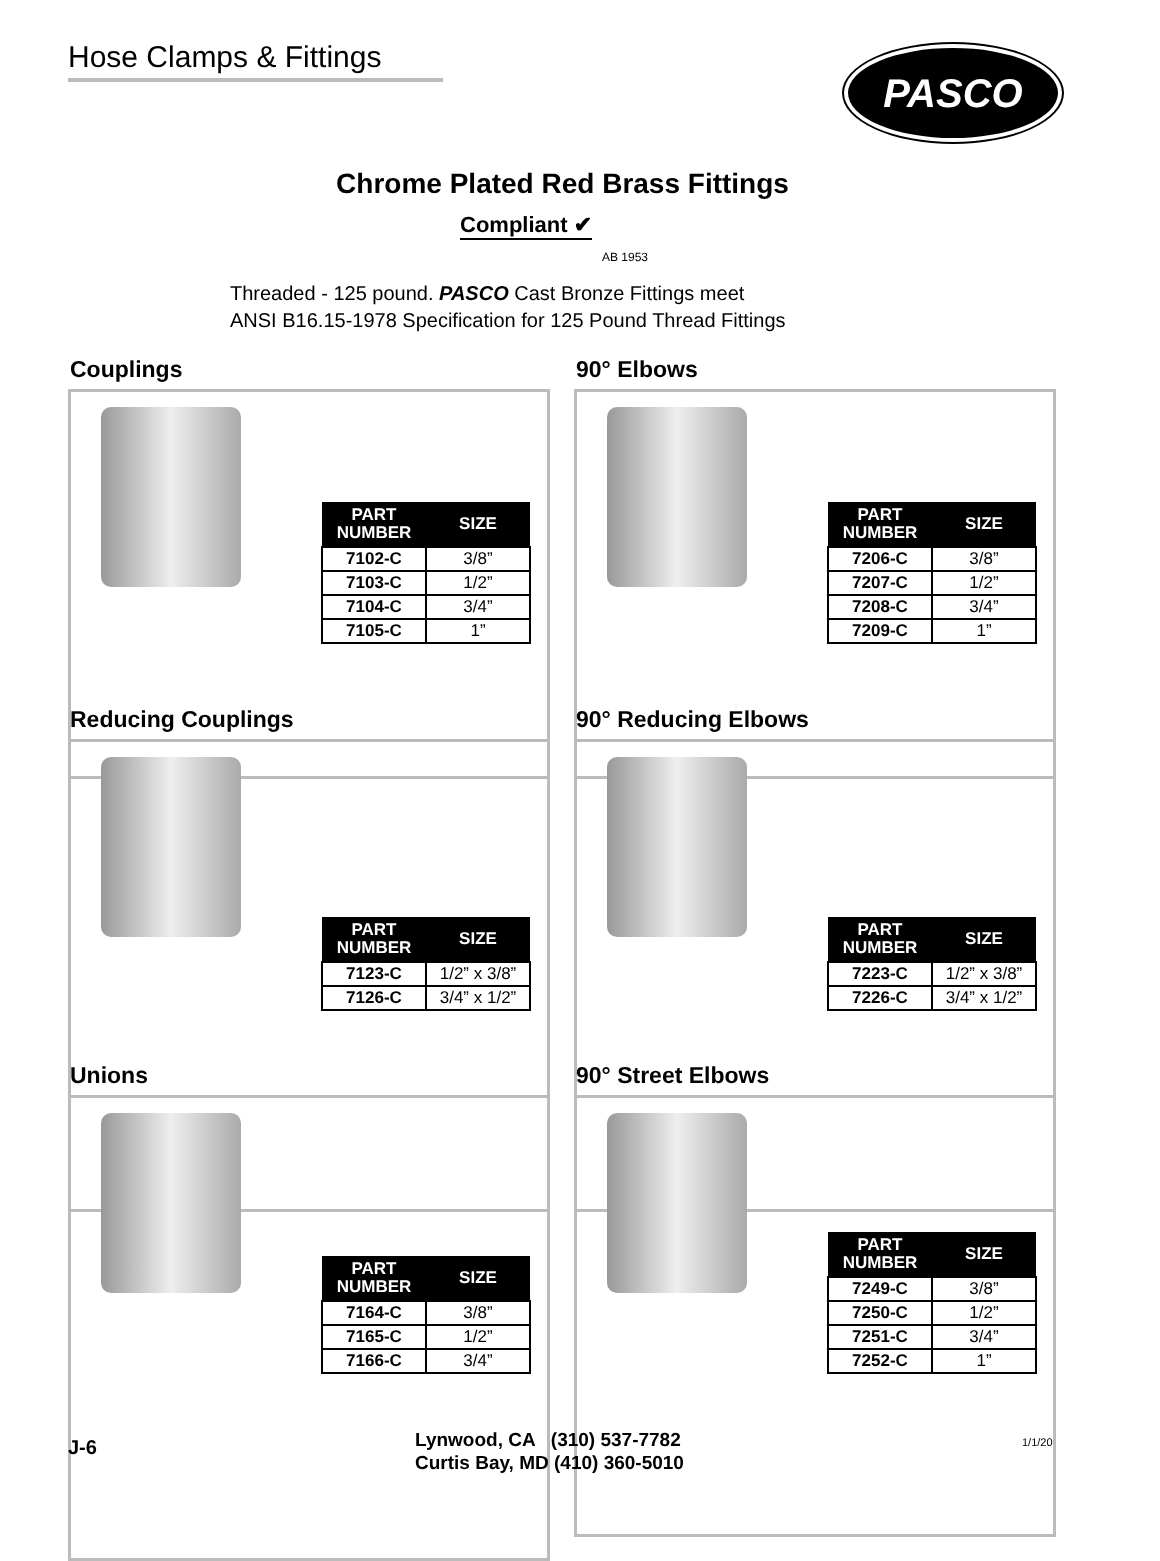Hose Clamps & Fittings
PASCO
Chrome Plated Red Brass Fittings
Compliant ✔
AB 1953
Threaded - 125 pound. PASCO Cast Bronze Fittings meet
ANSI B16.15-1978 Specification for 125 Pound Thread Fittings
Couplings
| PART NUMBER | SIZE |
| --- | --- |
| 7102-C | 3/8” |
| 7103-C | 1/2” |
| 7104-C | 3/4” |
| 7105-C | 1” |
90° Elbows
| PART NUMBER | SIZE |
| --- | --- |
| 7206-C | 3/8” |
| 7207-C | 1/2” |
| 7208-C | 3/4” |
| 7209-C | 1” |
Reducing Couplings
| PART NUMBER | SIZE |
| --- | --- |
| 7123-C | 1/2” x 3/8” |
| 7126-C | 3/4” x 1/2” |
90° Reducing Elbows
| PART NUMBER | SIZE |
| --- | --- |
| 7223-C | 1/2” x 3/8” |
| 7226-C | 3/4” x 1/2” |
Unions
| PART NUMBER | SIZE |
| --- | --- |
| 7164-C | 3/8” |
| 7165-C | 1/2” |
| 7166-C | 3/4” |
90° Street Elbows
| PART NUMBER | SIZE |
| --- | --- |
| 7249-C | 3/8” |
| 7250-C | 1/2” |
| 7251-C | 3/4” |
| 7252-C | 1” |
J-6
Lynwood, CA (310) 537-7782
Curtis Bay, MD (410) 360-5010
1/1/20